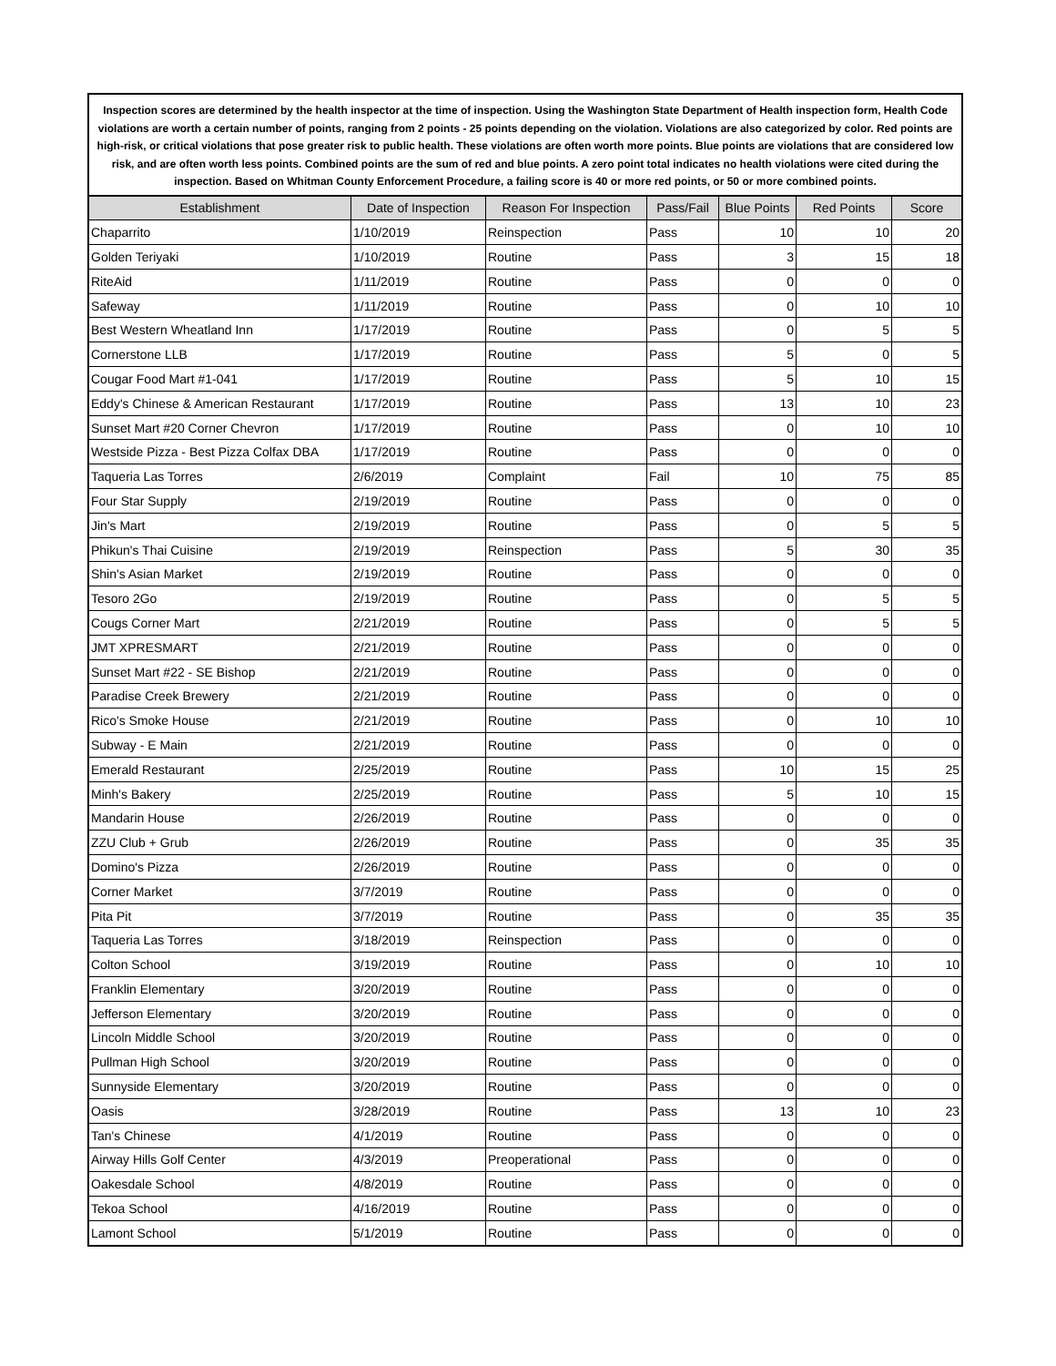Inspection scores are determined by the health inspector at the time of inspection. Using the Washington State Department of Health inspection form, Health Code violations are worth a certain number of points, ranging from 2 points - 25 points depending on the violation. Violations are also categorized by color. Red points are high-risk, or critical violations that pose greater risk to public health. These violations are often worth more points. Blue points are violations that are considered low risk, and are often worth less points. Combined points are the sum of red and blue points. A zero point total indicates no health violations were cited during the inspection. Based on Whitman County Enforcement Procedure, a failing score is 40 or more red points, or 50 or more combined points.
| Establishment | Date of Inspection | Reason For Inspection | Pass/Fail | Blue Points | Red Points | Score |
| --- | --- | --- | --- | --- | --- | --- |
| Chaparrito | 1/10/2019 | Reinspection | Pass | 10 | 10 | 20 |
| Golden Teriyaki | 1/10/2019 | Routine | Pass | 3 | 15 | 18 |
| RiteAid | 1/11/2019 | Routine | Pass | 0 | 0 | 0 |
| Safeway | 1/11/2019 | Routine | Pass | 0 | 10 | 10 |
| Best Western Wheatland Inn | 1/17/2019 | Routine | Pass | 0 | 5 | 5 |
| Cornerstone LLB | 1/17/2019 | Routine | Pass | 5 | 0 | 5 |
| Cougar Food Mart #1-041 | 1/17/2019 | Routine | Pass | 5 | 10 | 15 |
| Eddy's Chinese & American Restaurant | 1/17/2019 | Routine | Pass | 13 | 10 | 23 |
| Sunset Mart #20 Corner Chevron | 1/17/2019 | Routine | Pass | 0 | 10 | 10 |
| Westside Pizza - Best Pizza Colfax DBA | 1/17/2019 | Routine | Pass | 0 | 0 | 0 |
| Taqueria Las Torres | 2/6/2019 | Complaint | Fail | 10 | 75 | 85 |
| Four Star Supply | 2/19/2019 | Routine | Pass | 0 | 0 | 0 |
| Jin's Mart | 2/19/2019 | Routine | Pass | 0 | 5 | 5 |
| Phikun's Thai Cuisine | 2/19/2019 | Reinspection | Pass | 5 | 30 | 35 |
| Shin's Asian Market | 2/19/2019 | Routine | Pass | 0 | 0 | 0 |
| Tesoro 2Go | 2/19/2019 | Routine | Pass | 0 | 5 | 5 |
| Cougs Corner Mart | 2/21/2019 | Routine | Pass | 0 | 5 | 5 |
| JMT XPRESMART | 2/21/2019 | Routine | Pass | 0 | 0 | 0 |
| Sunset Mart #22 - SE Bishop | 2/21/2019 | Routine | Pass | 0 | 0 | 0 |
| Paradise Creek Brewery | 2/21/2019 | Routine | Pass | 0 | 0 | 0 |
| Rico's Smoke House | 2/21/2019 | Routine | Pass | 0 | 10 | 10 |
| Subway - E Main | 2/21/2019 | Routine | Pass | 0 | 0 | 0 |
| Emerald Restaurant | 2/25/2019 | Routine | Pass | 10 | 15 | 25 |
| Minh's Bakery | 2/25/2019 | Routine | Pass | 5 | 10 | 15 |
| Mandarin House | 2/26/2019 | Routine | Pass | 0 | 0 | 0 |
| ZZU Club + Grub | 2/26/2019 | Routine | Pass | 0 | 35 | 35 |
| Domino's Pizza | 2/26/2019 | Routine | Pass | 0 | 0 | 0 |
| Corner Market | 3/7/2019 | Routine | Pass | 0 | 0 | 0 |
| Pita Pit | 3/7/2019 | Routine | Pass | 0 | 35 | 35 |
| Taqueria Las Torres | 3/18/2019 | Reinspection | Pass | 0 | 0 | 0 |
| Colton School | 3/19/2019 | Routine | Pass | 0 | 10 | 10 |
| Franklin Elementary | 3/20/2019 | Routine | Pass | 0 | 0 | 0 |
| Jefferson Elementary | 3/20/2019 | Routine | Pass | 0 | 0 | 0 |
| Lincoln Middle School | 3/20/2019 | Routine | Pass | 0 | 0 | 0 |
| Pullman High School | 3/20/2019 | Routine | Pass | 0 | 0 | 0 |
| Sunnyside Elementary | 3/20/2019 | Routine | Pass | 0 | 0 | 0 |
| Oasis | 3/28/2019 | Routine | Pass | 13 | 10 | 23 |
| Tan's Chinese | 4/1/2019 | Routine | Pass | 0 | 0 | 0 |
| Airway Hills Golf Center | 4/3/2019 | Preoperational | Pass | 0 | 0 | 0 |
| Oakesdale School | 4/8/2019 | Routine | Pass | 0 | 0 | 0 |
| Tekoa School | 4/16/2019 | Routine | Pass | 0 | 0 | 0 |
| Lamont School | 5/1/2019 | Routine | Pass | 0 | 0 | 0 |